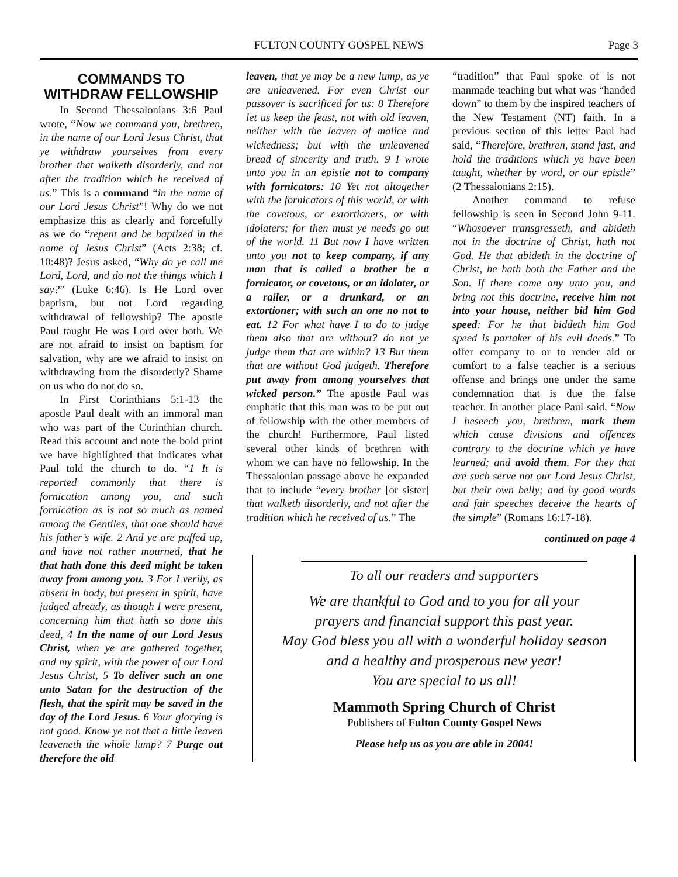FULTON COUNTY GOSPEL NEWS Page 3
COMMANDS TO WITHDRAW FELLOWSHIP
In Second Thessalonians 3:6 Paul wrote, “Now we command you, brethren, in the name of our Lord Jesus Christ, that ye withdraw yourselves from every brother that walketh disorderly, and not after the tradition which he received of us.” This is a command “in the name of our Lord Jesus Christ”! Why do we not emphasize this as clearly and forcefully as we do “repent and be baptized in the name of Jesus Christ” (Acts 2:38; cf. 10:48)? Jesus asked, “Why do ye call me Lord, Lord, and do not the things which I say?” (Luke 6:46). Is He Lord over baptism, but not Lord regarding withdrawal of fellowship? The apostle Paul taught He was Lord over both. We are not afraid to insist on baptism for salvation, why are we afraid to insist on withdrawing from the disorderly? Shame on us who do not do so.
In First Corinthians 5:1-13 the apostle Paul dealt with an immoral man who was part of the Corinthian church. Read this account and note the bold print we have highlighted that indicates what Paul told the church to do. “1 It is reported commonly that there is fornication among you, and such fornication as is not so much as named among the Gentiles, that one should have his father’s wife. 2 And ye are puffed up, and have not rather mourned, that he that hath done this deed might be taken away from among you. 3 For I verily, as absent in body, but present in spirit, have judged already, as though I were present, concerning him that hath so done this deed, 4 In the name of our Lord Jesus Christ, when ye are gathered together, and my spirit, with the power of our Lord Jesus Christ, 5 To deliver such an one unto Satan for the destruction of the flesh, that the spirit may be saved in the day of the Lord Jesus. 6 Your glorying is not good. Know ye not that a little leaven leaveneth the whole lump? 7 Purge out therefore the old
leaven, that ye may be a new lump, as ye are unleavened. For even Christ our passover is sacrificed for us: 8 Therefore let us keep the feast, not with old leaven, neither with the leaven of malice and wickedness; but with the unleavened bread of sincerity and truth. 9 I wrote unto you in an epistle not to company with fornicators: 10 Yet not altogether with the fornicators of this world, or with the covetous, or extortioners, or with idolaters; for then must ye needs go out of the world. 11 But now I have written unto you not to keep company, if any man that is called a brother be a fornicator, or covetous, or an idolater, or a railer, or a drunkard, or an extortioner; with such an one no not to eat. 12 For what have I to do to judge them also that are without? do not ye judge them that are within? 13 But them that are without God judgeth. Therefore put away from among yourselves that wicked person.” The apostle Paul was emphatic that this man was to be put out of fellowship with the other members of the church! Furthermore, Paul listed several other kinds of brethren with whom we can have no fellowship. In the Thessalonian passage above he expanded that to include “every brother [or sister] that walketh disorderly, and not after the tradition which he received of us.” The
“tradition” that Paul spoke of is not manmade teaching but what was “handed down” to them by the inspired teachers of the New Testament (NT) faith. In a previous section of this letter Paul had said, “Therefore, brethren, stand fast, and hold the traditions which ye have been taught, whether by word, or our epistle” (2 Thessalonians 2:15).
Another command to refuse fellowship is seen in Second John 9-11. “Whosoever transgresseth, and abideth not in the doctrine of Christ, hath not God. He that abideth in the doctrine of Christ, he hath both the Father and the Son. If there come any unto you, and bring not this doctrine, receive him not into your house, neither bid him God speed: For he that biddeth him God speed is partaker of his evil deeds.” To offer company to or to render aid or comfort to a false teacher is a serious offense and brings one under the same condemnation that is due the false teacher. In another place Paul said, “Now I beseech you, brethren, mark them which cause divisions and offences contrary to the doctrine which ye have learned; and avoid them. For they that are such serve not our Lord Jesus Christ, but their own belly; and by good words and fair speeches deceive the hearts of the simple” (Romans 16:17-18).
continued on page 4
To all our readers and supporters
We are thankful to God and to you for all your
prayers and financial support this past year.
May God bless you all with a wonderful holiday season
and a healthy and prosperous new year!
You are special to us all!
Mammoth Spring Church of Christ
Publishers of Fulton County Gospel News
Please help us as you are able in 2004!